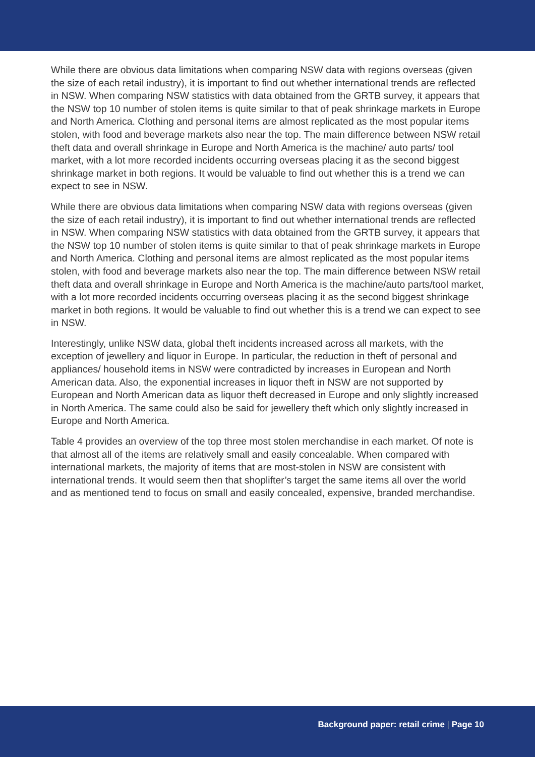While there are obvious data limitations when comparing NSW data with regions overseas (given the size of each retail industry), it is important to find out whether international trends are reflected in NSW. When comparing NSW statistics with data obtained from the GRTB survey, it appears that the NSW top 10 number of stolen items is quite similar to that of peak shrinkage markets in Europe and North America. Clothing and personal items are almost replicated as the most popular items stolen, with food and beverage markets also near the top. The main difference between NSW retail theft data and overall shrinkage in Europe and North America is the machine/ auto parts/ tool market, with a lot more recorded incidents occurring overseas placing it as the second biggest shrinkage market in both regions. It would be valuable to find out whether this is a trend we can expect to see in NSW.
While there are obvious data limitations when comparing NSW data with regions overseas (given the size of each retail industry), it is important to find out whether international trends are reflected in NSW. When comparing NSW statistics with data obtained from the GRTB survey, it appears that the NSW top 10 number of stolen items is quite similar to that of peak shrinkage markets in Europe and North America. Clothing and personal items are almost replicated as the most popular items stolen, with food and beverage markets also near the top. The main difference between NSW retail theft data and overall shrinkage in Europe and North America is the machine/auto parts/tool market, with a lot more recorded incidents occurring overseas placing it as the second biggest shrinkage market in both regions. It would be valuable to find out whether this is a trend we can expect to see in NSW.
Interestingly, unlike NSW data, global theft incidents increased across all markets, with the exception of jewellery and liquor in Europe. In particular, the reduction in theft of personal and appliances/ household items in NSW were contradicted by increases in European and North American data. Also, the exponential increases in liquor theft in NSW are not supported by European and North American data as liquor theft decreased in Europe and only slightly increased in North America. The same could also be said for jewellery theft which only slightly increased in Europe and North America.
Table 4 provides an overview of the top three most stolen merchandise in each market. Of note is that almost all of the items are relatively small and easily concealable. When compared with international markets, the majority of items that are most-stolen in NSW are consistent with international trends. It would seem then that shoplifter’s target the same items all over the world and as mentioned tend to focus on small and easily concealed, expensive, branded merchandise.
Background paper: retail crime | Page 10